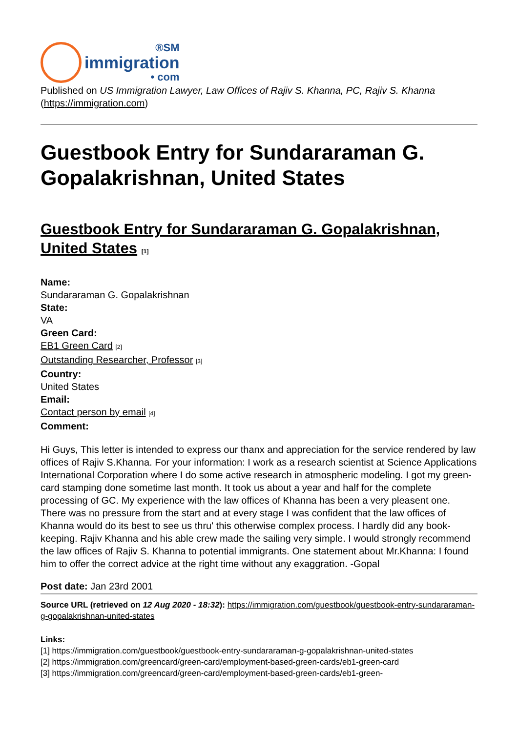®SM
immigration
• com
Published on US Immigration Lawyer, Law Offices of Rajiv S. Khanna, PC, Rajiv S. Khanna (https://immigration.com)
Guestbook Entry for Sundararaman G. Gopalakrishnan, United States
Guestbook Entry for Sundararaman G. Gopalakrishnan, United States [1]
Name:
Sundararaman G. Gopalakrishnan
State:
VA
Green Card:
EB1 Green Card [2]
Outstanding Researcher, Professor [3]
Country:
United States
Email:
Contact person by email [4]
Comment:
Hi Guys, This letter is intended to express our thanx and appreciation for the service rendered by law offices of Rajiv S.Khanna. For your information: I work as a research scientist at Science Applications International Corporation where I do some active research in atmospheric modeling. I got my green-card stamping done sometime last month. It took us about a year and half for the complete processing of GC. My experience with the law offices of Khanna has been a very pleasent one. There was no pressure from the start and at every stage I was confident that the law offices of Khanna would do its best to see us thru' this otherwise complex process. I hardly did any book-keeping. Rajiv Khanna and his able crew made the sailing very simple. I would strongly recommend the law offices of Rajiv S. Khanna to potential immigrants. One statement about Mr.Khanna: I found him to offer the correct advice at the right time without any exaggration. -Gopal
Post date: Jan 23rd 2001
Source URL (retrieved on 12 Aug 2020 - 18:32): https://immigration.com/guestbook/guestbook-entry-sundararaman-g-gopalakrishnan-united-states
Links:
[1] https://immigration.com/guestbook/guestbook-entry-sundararaman-g-gopalakrishnan-united-states
[2] https://immigration.com/greencard/green-card/employment-based-green-cards/eb1-green-card
[3] https://immigration.com/greencard/green-card/employment-based-green-cards/eb1-green-